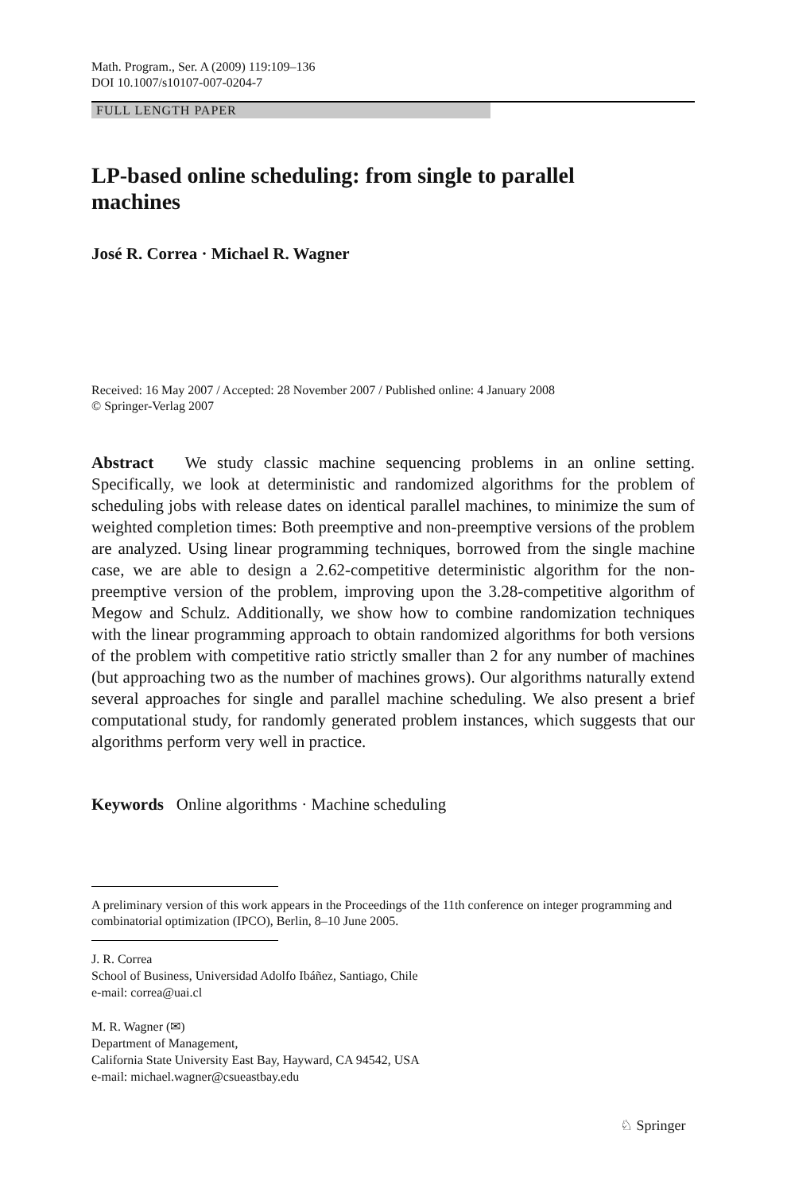Math. Program., Ser. A (2009) 119:109–136
DOI 10.1007/s10107-007-0204-7
FULL LENGTH PAPER
LP-based online scheduling: from single to parallel
machines
José R. Correa · Michael R. Wagner
Received: 16 May 2007 / Accepted: 28 November 2007 / Published online: 4 January 2008
© Springer-Verlag 2007
Abstract We study classic machine sequencing problems in an online setting. Specifically, we look at deterministic and randomized algorithms for the problem of scheduling jobs with release dates on identical parallel machines, to minimize the sum of weighted completion times: Both preemptive and non-preemptive versions of the problem are analyzed. Using linear programming techniques, borrowed from the single machine case, we are able to design a 2.62-competitive deterministic algorithm for the non-preemptive version of the problem, improving upon the 3.28-competitive algorithm of Megow and Schulz. Additionally, we show how to combine randomization techniques with the linear programming approach to obtain randomized algorithms for both versions of the problem with competitive ratio strictly smaller than 2 for any number of machines (but approaching two as the number of machines grows). Our algorithms naturally extend several approaches for single and parallel machine scheduling. We also present a brief computational study, for randomly generated problem instances, which suggests that our algorithms perform very well in practice.
Keywords Online algorithms · Machine scheduling
A preliminary version of this work appears in the Proceedings of the 11th conference on integer programming and combinatorial optimization (IPCO), Berlin, 8–10 June 2005.
J. R. Correa
School of Business, Universidad Adolfo Ibáñez, Santiago, Chile
e-mail: correa@uai.cl
M. R. Wagner (✉)
Department of Management,
California State University East Bay, Hayward, CA 94542, USA
e-mail: michael.wagner@csueastbay.edu
♘ Springer